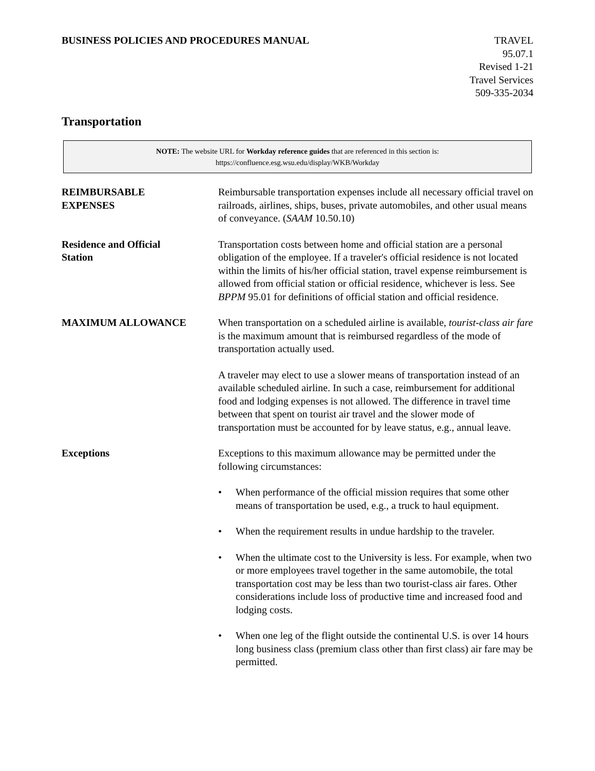BUSINESS POLICIES AND PROCEDURES MANUAL
TRAVEL
95.07.1
Revised 1-21
Travel Services
509-335-2034
Transportation
NOTE: The website URL for Workday reference guides that are referenced in this section is:
https://confluence.esg.wsu.edu/display/WKB/Workday
REIMBURSABLE
EXPENSES
Reimbursable transportation expenses include all necessary official travel on railroads, airlines, ships, buses, private automobiles, and other usual means of conveyance. (SAAM 10.50.10)
Residence and Official
Station
Transportation costs between home and official station are a personal obligation of the employee. If a traveler's official residence is not located within the limits of his/her official station, travel expense reimbursement is allowed from official station or official residence, whichever is less. See BPPM 95.01 for definitions of official station and official residence.
MAXIMUM ALLOWANCE When transportation on a scheduled airline is available, tourist-class air fare is the maximum amount that is reimbursed regardless of the mode of transportation actually used.
A traveler may elect to use a slower means of transportation instead of an available scheduled airline. In such a case, reimbursement for additional food and lodging expenses is not allowed. The difference in travel time between that spent on tourist air travel and the slower mode of transportation must be accounted for by leave status, e.g., annual leave.
Exceptions Exceptions to this maximum allowance may be permitted under the following circumstances:
• When performance of the official mission requires that some other means of transportation be used, e.g., a truck to haul equipment.
• When the requirement results in undue hardship to the traveler.
• When the ultimate cost to the University is less. For example, when two or more employees travel together in the same automobile, the total transportation cost may be less than two tourist-class air fares. Other considerations include loss of productive time and increased food and lodging costs.
• When one leg of the flight outside the continental U.S. is over 14 hours long business class (premium class other than first class) air fare may be permitted.